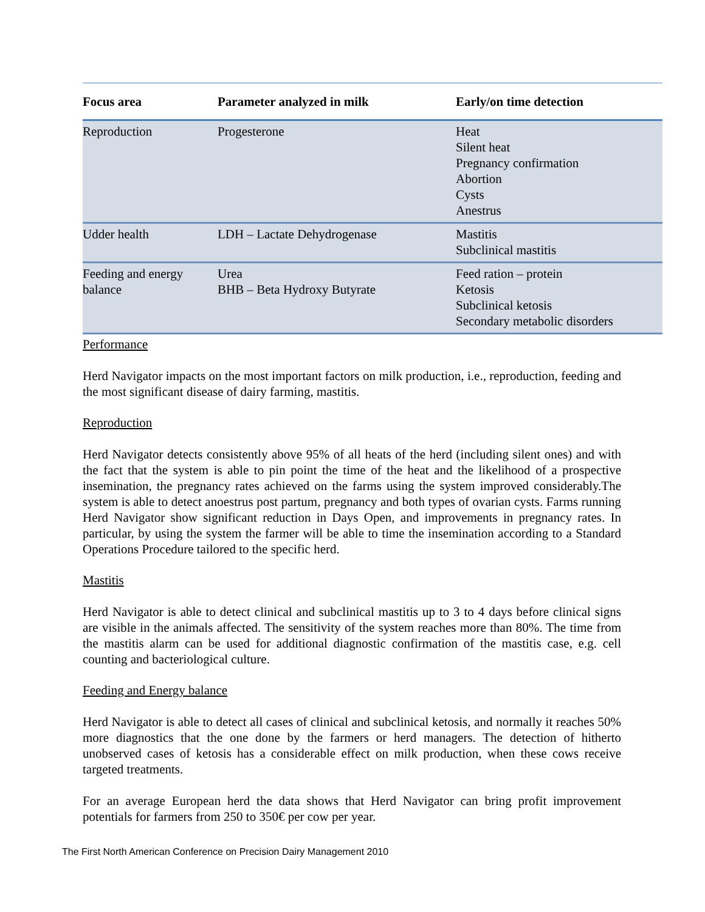| Focus area | Parameter analyzed in milk | Early/on time detection |
| --- | --- | --- |
| Reproduction | Progesterone | Heat Silent heat Pregnancy confirmation Abortion Cysts Anestrus |
| Udder health | LDH – Lactate Dehydrogenase | Mastitis Subclinical mastitis |
| Feeding and energy balance | Urea BHB – Beta Hydroxy Butyrate | Feed ration – protein Ketosis Subclinical ketosis Secondary metabolic disorders |
Performance
Herd Navigator impacts on the most important factors on milk production, i.e., reproduction, feeding and the most significant disease of dairy farming, mastitis.
Reproduction
Herd Navigator detects consistently above 95% of all heats of the herd (including silent ones) and with the fact that the system is able to pin point the time of the heat and the likelihood of a prospective insemination, the pregnancy rates achieved on the farms using the system improved considerably.The system is able to detect anoestrus post partum, pregnancy and both types of ovarian cysts. Farms running Herd Navigator show significant reduction in Days Open, and improvements in pregnancy rates. In particular, by using the system the farmer will be able to time the insemination according to a Standard Operations Procedure tailored to the specific herd.
Mastitis
Herd Navigator is able to detect clinical and subclinical mastitis up to 3 to 4 days before clinical signs are visible in the animals affected. The sensitivity of the system reaches more than 80%. The time from the mastitis alarm can be used for additional diagnostic confirmation of the mastitis case, e.g. cell counting and bacteriological culture.
Feeding and Energy balance
Herd Navigator is able to detect all cases of clinical and subclinical ketosis, and normally it reaches 50% more diagnostics that the one done by the farmers or herd managers. The detection of hitherto unobserved cases of ketosis has a considerable effect on milk production, when these cows receive targeted treatments.
For an average European herd the data shows that Herd Navigator can bring profit improvement potentials for farmers from 250 to 350€ per cow per year.
The First North American Conference on Precision Dairy Management 2010